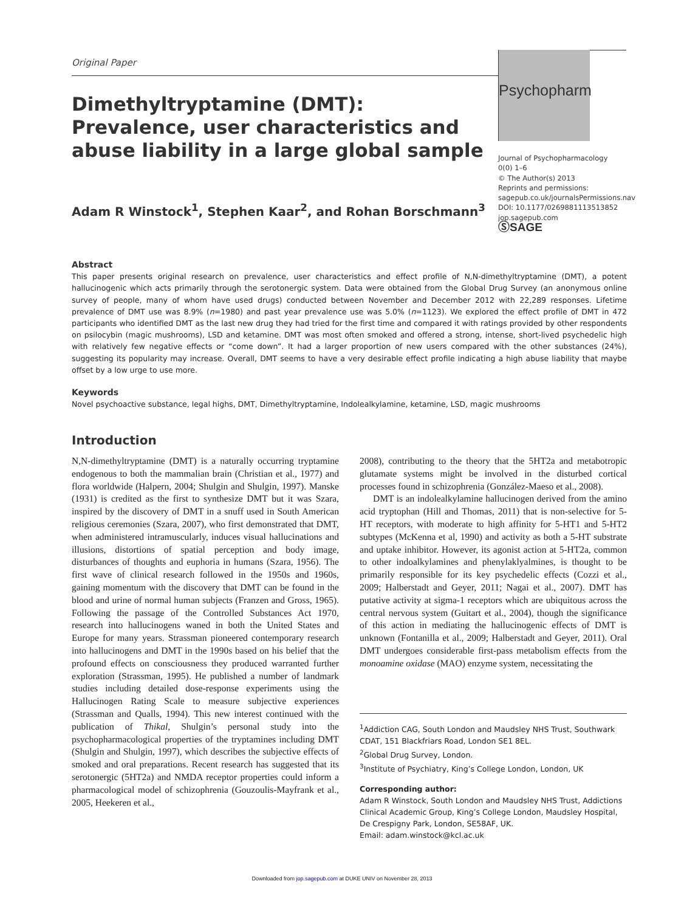Original Paper
Psychopharm
Dimethyltryptamine (DMT): Prevalence, user characteristics and abuse liability in a large global sample
Adam R Winstock<sup>1</sup>, Stephen Kaar<sup>2</sup>, and Rohan Borschmann<sup>3</sup>
Journal of Psychopharmacology
0(0) 1–6
© The Author(s) 2013
Reprints and permissions:
sagepub.co.uk/journalsPermissions.nav
DOI: 10.1177/0269881113513852
jop.sagepub.com
ⓈSAGE
Abstract
This paper presents original research on prevalence, user characteristics and effect profile of N,N-dimethyltryptamine (DMT), a potent hallucinogenic which acts primarily through the serotonergic system. Data were obtained from the Global Drug Survey (an anonymous online survey of people, many of whom have used drugs) conducted between November and December 2012 with 22,289 responses. Lifetime prevalence of DMT use was 8.9% (n=1980) and past year prevalence use was 5.0% (n=1123). We explored the effect profile of DMT in 472 participants who identified DMT as the last new drug they had tried for the first time and compared it with ratings provided by other respondents on psilocybin (magic mushrooms), LSD and ketamine. DMT was most often smoked and offered a strong, intense, short-lived psychedelic high with relatively few negative effects or “come down”. It had a larger proportion of new users compared with the other substances (24%), suggesting its popularity may increase. Overall, DMT seems to have a very desirable effect profile indicating a high abuse liability that maybe offset by a low urge to use more.
Keywords
Novel psychoactive substance, legal highs, DMT, Dimethyltryptamine, Indolealkylamine, ketamine, LSD, magic mushrooms
Introduction
N,N-dimethyltryptamine (DMT) is a naturally occurring tryptamine endogenous to both the mammalian brain (Christian et al., 1977) and flora worldwide (Halpern, 2004; Shulgin and Shulgin, 1997). Manske (1931) is credited as the first to synthesize DMT but it was Szara, inspired by the discovery of DMT in a snuff used in South American religious ceremonies (Szara, 2007), who first demonstrated that DMT, when administered intramuscularly, induces visual hallucinations and illusions, distortions of spatial perception and body image, disturbances of thoughts and euphoria in humans (Szara, 1956). The first wave of clinical research followed in the 1950s and 1960s, gaining momentum with the discovery that DMT can be found in the blood and urine of normal human subjects (Franzen and Gross, 1965). Following the passage of the Controlled Substances Act 1970, research into hallucinogens waned in both the United States and Europe for many years. Strassman pioneered contemporary research into hallucinogens and DMT in the 1990s based on his belief that the profound effects on consciousness they produced warranted further exploration (Strassman, 1995). He published a number of landmark studies including detailed dose-response experiments using the Hallucinogen Rating Scale to measure subjective experiences (Strassman and Qualls, 1994). This new interest continued with the publication of Thikal, Shulgin’s personal study into the psychopharmacological properties of the tryptamines including DMT (Shulgin and Shulgin, 1997), which describes the subjective effects of smoked and oral preparations. Recent research has suggested that its serotonergic (5HT2a) and NMDA receptor properties could inform a pharmacological model of schizophrenia (Gouzoulis-Mayfrank et al., 2005, Heekeren et al.,
2008), contributing to the theory that the 5HT2a and metabotropic glutamate systems might be involved in the disturbed cortical processes found in schizophrenia (González-Maeso et al., 2008).
DMT is an indolealkylamine hallucinogen derived from the amino acid tryptophan (Hill and Thomas, 2011) that is non-selective for 5-HT receptors, with moderate to high affinity for 5-HT1 and 5-HT2 subtypes (McKenna et al, 1990) and activity as both a 5-HT substrate and uptake inhibitor. However, its agonist action at 5-HT2a, common to other indoalkylamines and phenylaklyalmines, is thought to be primarily responsible for its key psychedelic effects (Cozzi et al., 2009; Halberstadt and Geyer, 2011; Nagai et al., 2007). DMT has putative activity at sigma-1 receptors which are ubiquitous across the central nervous system (Guitart et al., 2004), though the significance of this action in mediating the hallucinogenic effects of DMT is unknown (Fontanilla et al., 2009; Halberstadt and Geyer, 2011). Oral DMT undergoes considerable first-pass metabolism effects from the monoamine oxidase (MAO) enzyme system, necessitating the
<sup>1</sup> Addiction CAG, South London and Maudsley NHS Trust, Southwark CDAT, 151 Blackfriars Road, London SE1 8EL.
<sup>2</sup> Global Drug Survey, London.
<sup>3</sup> Institute of Psychiatry, King’s College London, London, UK
Corresponding author:
Adam R Winstock, South London and Maudsley NHS Trust, Addictions Clinical Academic Group, King’s College London, Maudsley Hospital, De Crespigny Park, London, SE58AF, UK.
Email: adam.winstock@kcl.ac.uk
Downloaded from jop.sagepub.com at DUKE UNIV on November 28, 2013